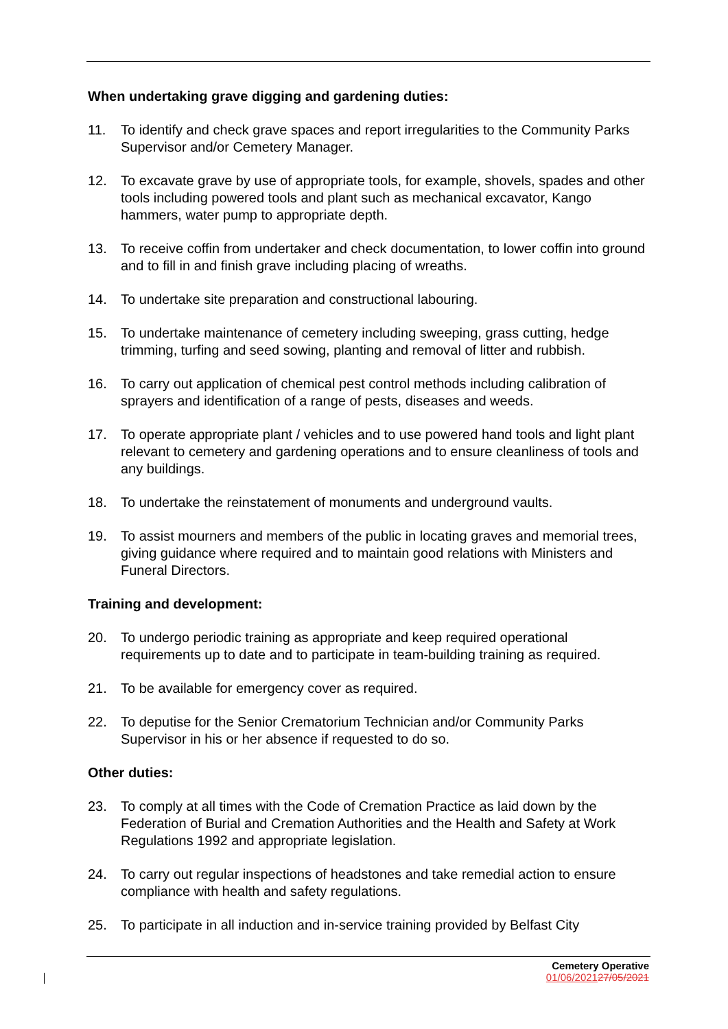When undertaking grave digging and gardening duties:
11. To identify and check grave spaces and report irregularities to the Community Parks Supervisor and/or Cemetery Manager.
12. To excavate grave by use of appropriate tools, for example, shovels, spades and other tools including powered tools and plant such as mechanical excavator, Kango hammers, water pump to appropriate depth.
13. To receive coffin from undertaker and check documentation, to lower coffin into ground and to fill in and finish grave including placing of wreaths.
14. To undertake site preparation and constructional labouring.
15. To undertake maintenance of cemetery including sweeping, grass cutting, hedge trimming, turfing and seed sowing, planting and removal of litter and rubbish.
16. To carry out application of chemical pest control methods including calibration of sprayers and identification of a range of pests, diseases and weeds.
17. To operate appropriate plant / vehicles and to use powered hand tools and light plant relevant to cemetery and gardening operations and to ensure cleanliness of tools and any buildings.
18. To undertake the reinstatement of monuments and underground vaults.
19. To assist mourners and members of the public in locating graves and memorial trees, giving guidance where required and to maintain good relations with Ministers and Funeral Directors.
Training and development:
20. To undergo periodic training as appropriate and keep required operational requirements up to date and to participate in team-building training as required.
21. To be available for emergency cover as required.
22. To deputise for the Senior Crematorium Technician and/or Community Parks Supervisor in his or her absence if requested to do so.
Other duties:
23. To comply at all times with the Code of Cremation Practice as laid down by the Federation of Burial and Cremation Authorities and the Health and Safety at Work Regulations 1992 and appropriate legislation.
24. To carry out regular inspections of headstones and take remedial action to ensure compliance with health and safety regulations.
25. To participate in all induction and in-service training provided by Belfast City
Cemetery Operative
01/06/202127/05/2021